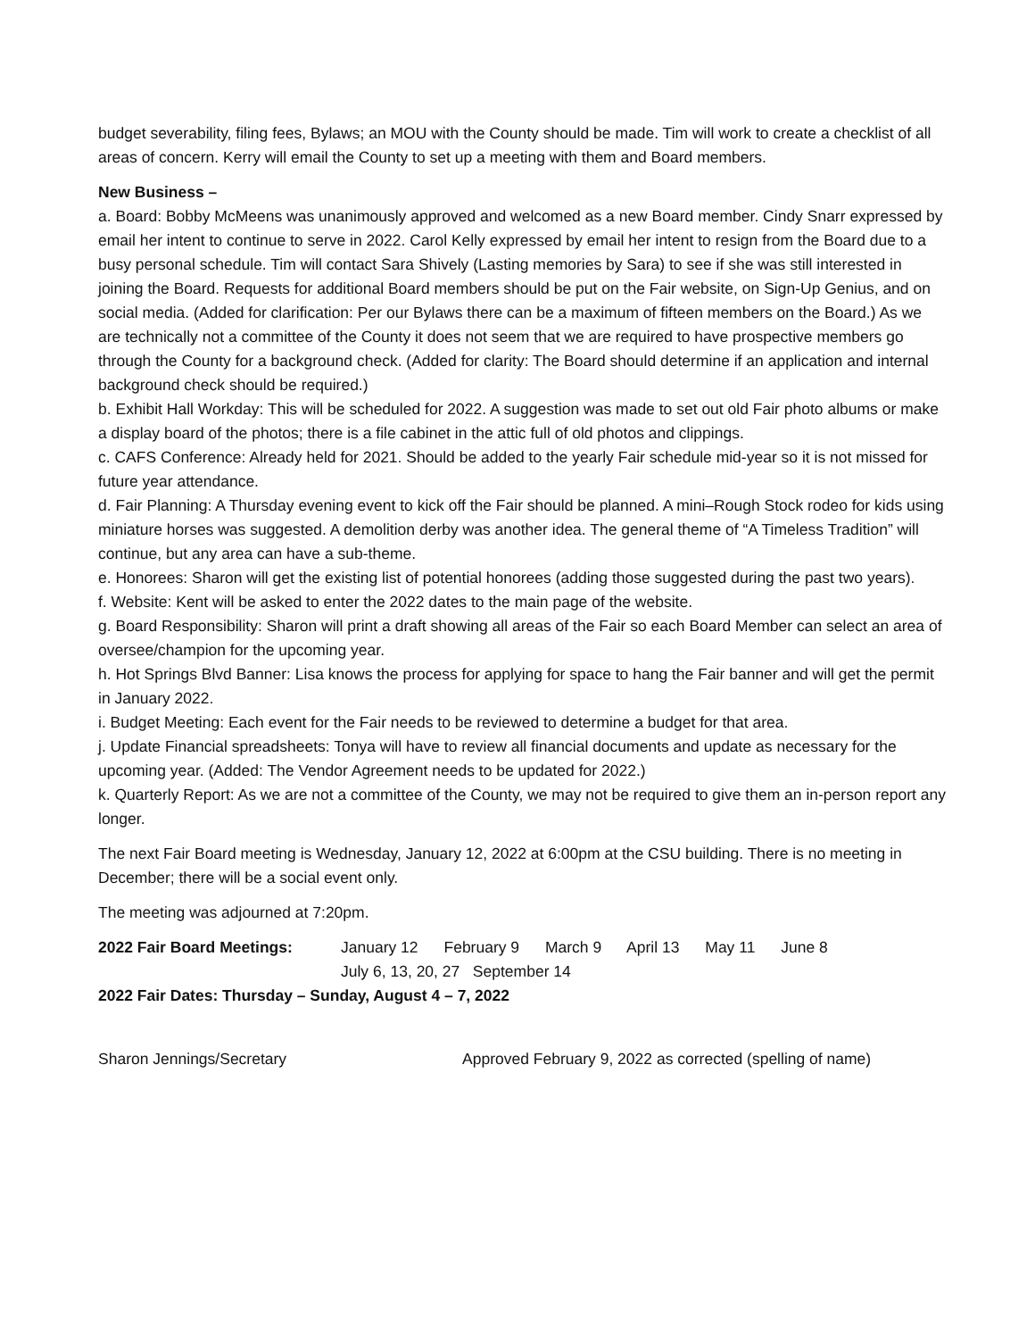budget severability, filing fees, Bylaws; an MOU with the County should be made. Tim will work to create a checklist of all areas of concern. Kerry will email the County to set up a meeting with them and Board members.
New Business –
a. Board: Bobby McMeens was unanimously approved and welcomed as a new Board member. Cindy Snarr expressed by email her intent to continue to serve in 2022. Carol Kelly expressed by email her intent to resign from the Board due to a busy personal schedule. Tim will contact Sara Shively (Lasting memories by Sara) to see if she was still interested in joining the Board. Requests for additional Board members should be put on the Fair website, on Sign-Up Genius, and on social media. (Added for clarification: Per our Bylaws there can be a maximum of fifteen members on the Board.) As we are technically not a committee of the County it does not seem that we are required to have prospective members go through the County for a background check. (Added for clarity: The Board should determine if an application and internal background check should be required.)
b. Exhibit Hall Workday: This will be scheduled for 2022. A suggestion was made to set out old Fair photo albums or make a display board of the photos; there is a file cabinet in the attic full of old photos and clippings.
c. CAFS Conference: Already held for 2021. Should be added to the yearly Fair schedule mid-year so it is not missed for future year attendance.
d. Fair Planning: A Thursday evening event to kick off the Fair should be planned. A mini–Rough Stock rodeo for kids using miniature horses was suggested. A demolition derby was another idea. The general theme of “A Timeless Tradition” will continue, but any area can have a sub-theme.
e. Honorees: Sharon will get the existing list of potential honorees (adding those suggested during the past two years).
f. Website: Kent will be asked to enter the 2022 dates to the main page of the website.
g. Board Responsibility: Sharon will print a draft showing all areas of the Fair so each Board Member can select an area of oversee/champion for the upcoming year.
h. Hot Springs Blvd Banner: Lisa knows the process for applying for space to hang the Fair banner and will get the permit in January 2022.
i. Budget Meeting: Each event for the Fair needs to be reviewed to determine a budget for that area.
j. Update Financial spreadsheets: Tonya will have to review all financial documents and update as necessary for the upcoming year. (Added: The Vendor Agreement needs to be updated for 2022.)
k. Quarterly Report: As we are not a committee of the County, we may not be required to give them an in-person report any longer.
The next Fair Board meeting is Wednesday, January 12, 2022 at 6:00pm at the CSU building. There is no meeting in December; there will be a social event only.
The meeting was adjourned at 7:20pm.
2022 Fair Board Meetings: January 12 February 9 March 9 April 13 May 11 June 8
July 6, 13, 20, 27 September 14
2022 Fair Dates: Thursday – Sunday, August 4 – 7, 2022
Sharon Jennings/Secretary Approved February 9, 2022 as corrected (spelling of name)